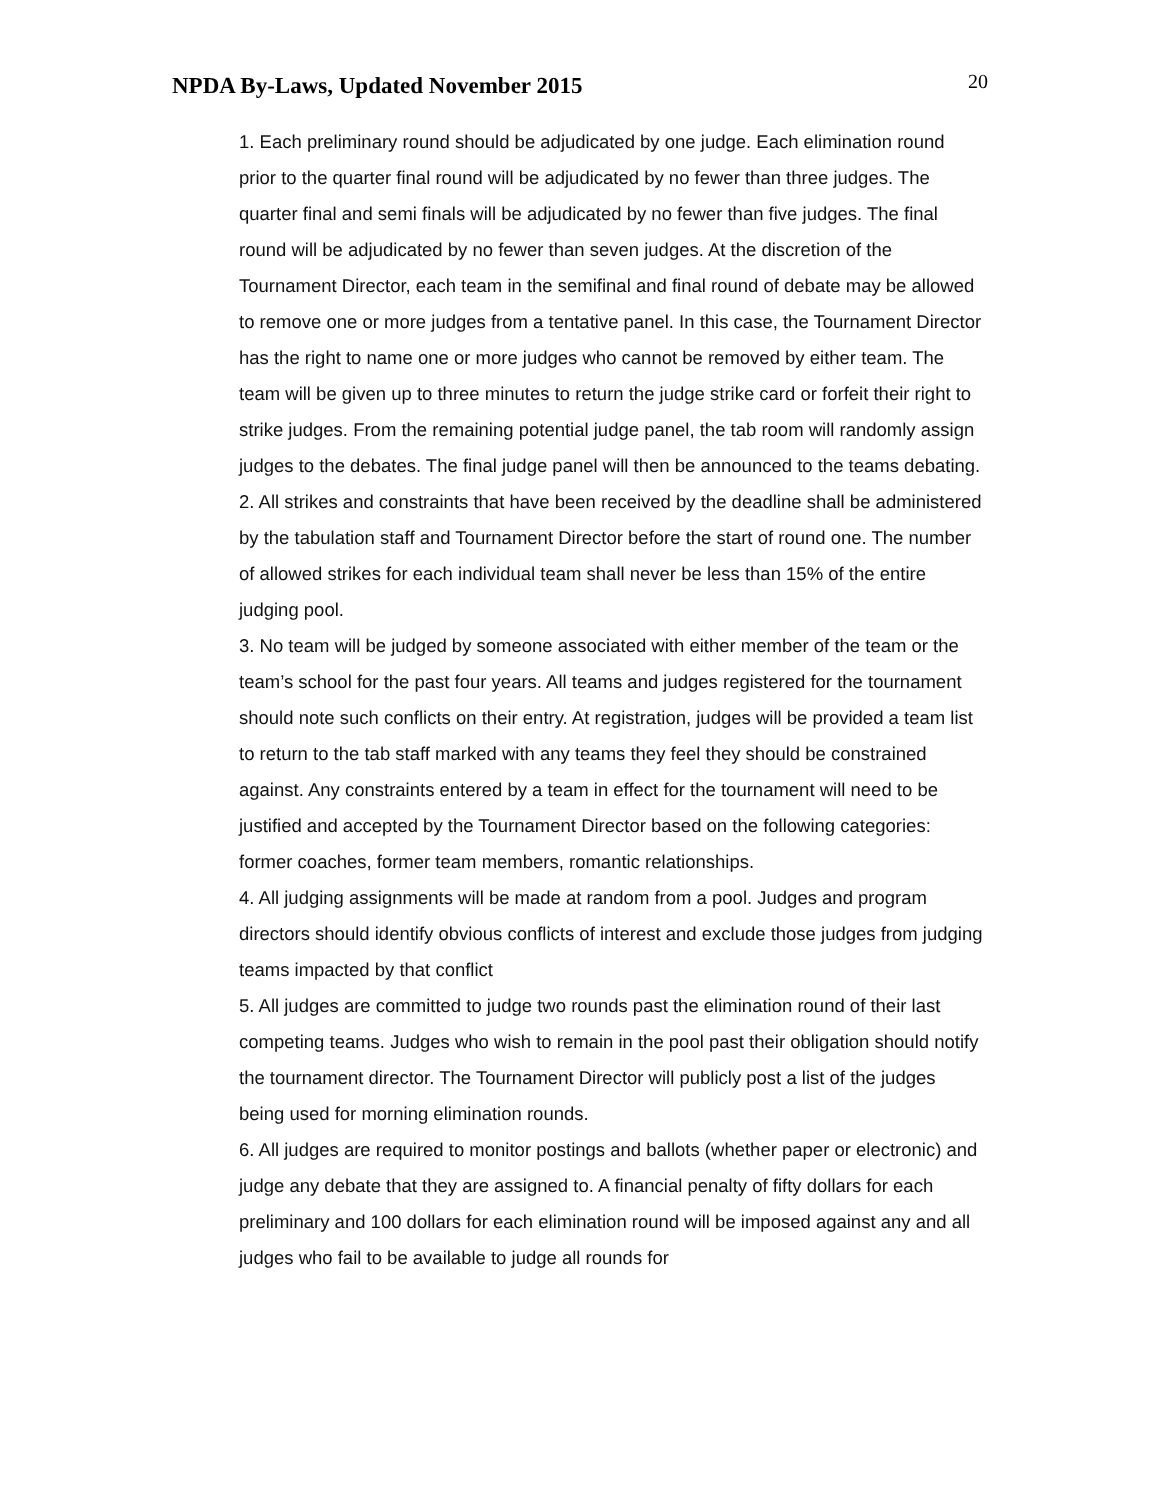NPDA By-Laws, Updated November 2015
20
1. Each preliminary round should be adjudicated by one judge. Each elimination round prior to the quarter final round will be adjudicated by no fewer than three judges. The quarter final and semi finals will be adjudicated by no fewer than five judges. The final round will be adjudicated by no fewer than seven judges. At the discretion of the Tournament Director, each team in the semifinal and final round of debate may be allowed to remove one or more judges from a tentative panel. In this case, the Tournament Director has the right to name one or more judges who cannot be removed by either team. The team will be given up to three minutes to return the judge strike card or forfeit their right to strike judges. From the remaining potential judge panel, the tab room will randomly assign judges to the debates. The final judge panel will then be announced to the teams debating.
2. All strikes and constraints that have been received by the deadline shall be administered by the tabulation staff and Tournament Director before the start of round one. The number of allowed strikes for each individual team shall never be less than 15% of the entire judging pool.
3. No team will be judged by someone associated with either member of the team or the team’s school for the past four years. All teams and judges registered for the tournament should note such conflicts on their entry. At registration, judges will be provided a team list to return to the tab staff marked with any teams they feel they should be constrained against. Any constraints entered by a team in effect for the tournament will need to be justified and accepted by the Tournament Director based on the following categories: former coaches, former team members, romantic relationships.
4. All judging assignments will be made at random from a pool. Judges and program directors should identify obvious conflicts of interest and exclude those judges from judging teams impacted by that conflict
5. All judges are committed to judge two rounds past the elimination round of their last competing teams. Judges who wish to remain in the pool past their obligation should notify the tournament director. The Tournament Director will publicly post a list of the judges being used for morning elimination rounds.
6. All judges are required to monitor postings and ballots (whether paper or electronic) and judge any debate that they are assigned to. A financial penalty of fifty dollars for each preliminary and 100 dollars for each elimination round will be imposed against any and all judges who fail to be available to judge all rounds for